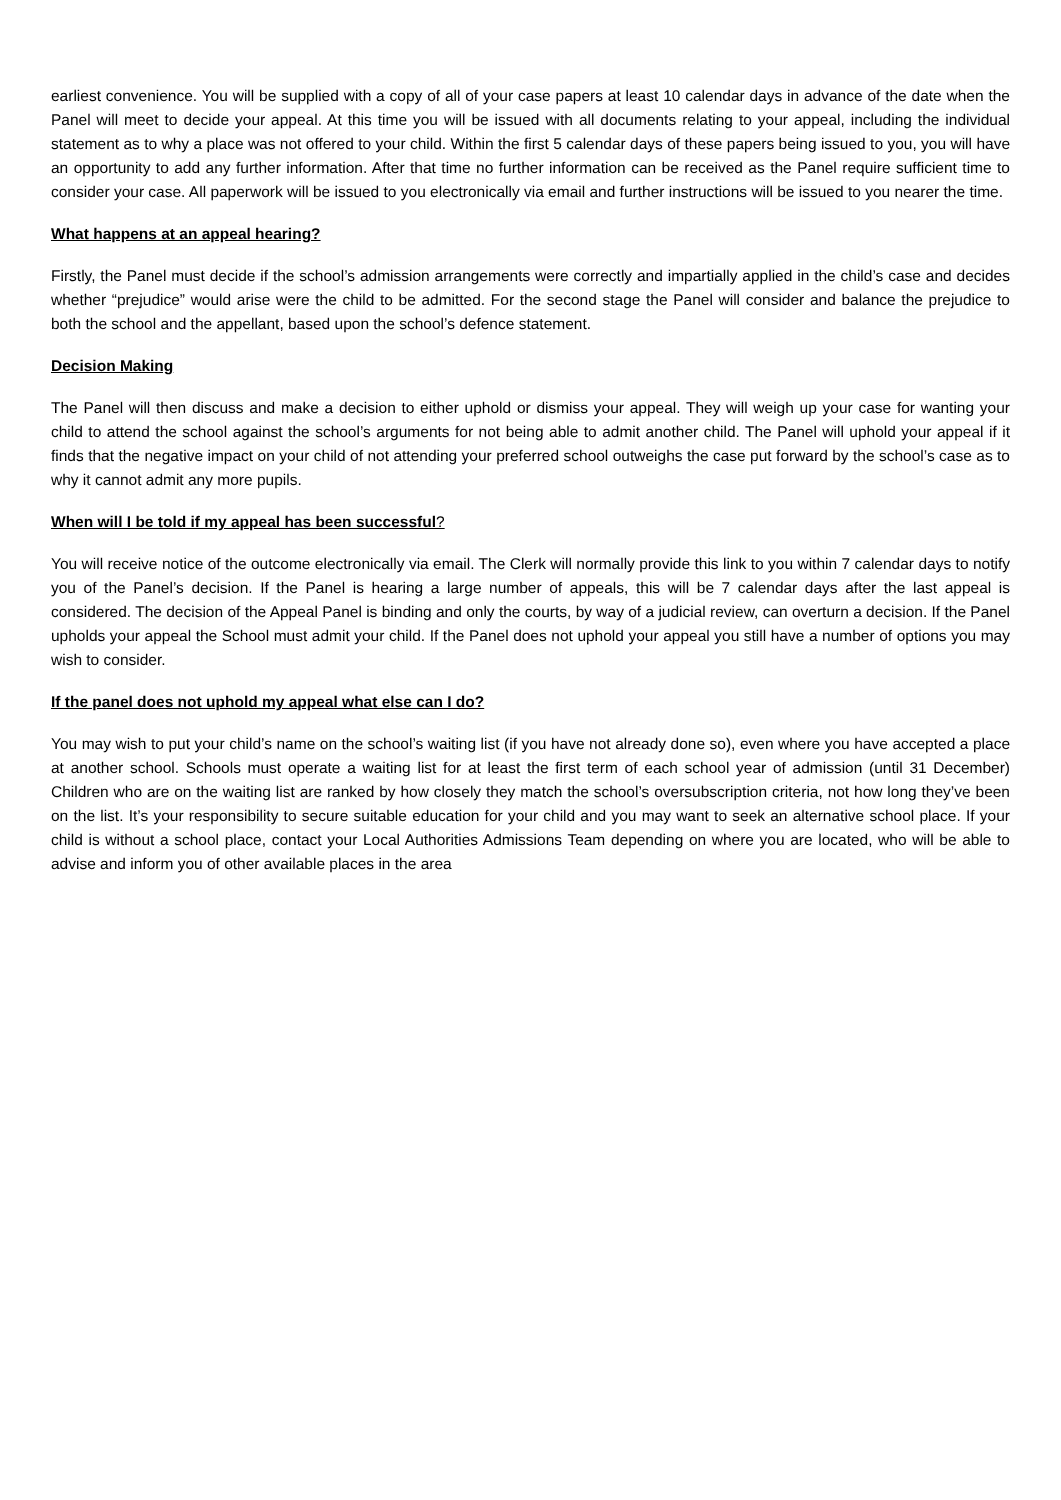earliest convenience. You will be supplied with a copy of all of your case papers at least 10 calendar days in advance of the date when the Panel will meet to decide your appeal. At this time you will be issued with all documents relating to your appeal, including the individual statement as to why a place was not offered to your child. Within the first 5 calendar days of these papers being issued to you, you will have an opportunity to add any further information. After that time no further information can be received as the Panel require sufficient time to consider your case. All paperwork will be issued to you electronically via email and further instructions will be issued to you nearer the time.
What happens at an appeal hearing?
Firstly, the Panel must decide if the school’s admission arrangements were correctly and impartially applied in the child’s case and decides whether “prejudice” would arise were the child to be admitted. For the second stage the Panel will consider and balance the prejudice to both the school and the appellant, based upon the school’s defence statement.
Decision Making
The Panel will then discuss and make a decision to either uphold or dismiss your appeal. They will weigh up your case for wanting your child to attend the school against the school’s arguments for not being able to admit another child. The Panel will uphold your appeal if it finds that the negative impact on your child of not attending your preferred school outweighs the case put forward by the school’s case as to why it cannot admit any more pupils.
When will I be told if my appeal has been successful?
You will receive notice of the outcome electronically via email. The Clerk will normally provide this link to you within 7 calendar days to notify you of the Panel’s decision. If the Panel is hearing a large number of appeals, this will be 7 calendar days after the last appeal is considered. The decision of the Appeal Panel is binding and only the courts, by way of a judicial review, can overturn a decision. If the Panel upholds your appeal the School must admit your child. If the Panel does not uphold your appeal you still have a number of options you may wish to consider.
If the panel does not uphold my appeal what else can I do?
You may wish to put your child’s name on the school’s waiting list (if you have not already done so), even where you have accepted a place at another school. Schools must operate a waiting list for at least the first term of each school year of admission (until 31 December) Children who are on the waiting list are ranked by how closely they match the school’s oversubscription criteria, not how long they’ve been on the list. It’s your responsibility to secure suitable education for your child and you may want to seek an alternative school place. If your child is without a school place, contact your Local Authorities Admissions Team depending on where you are located, who will be able to advise and inform you of other available places in the area